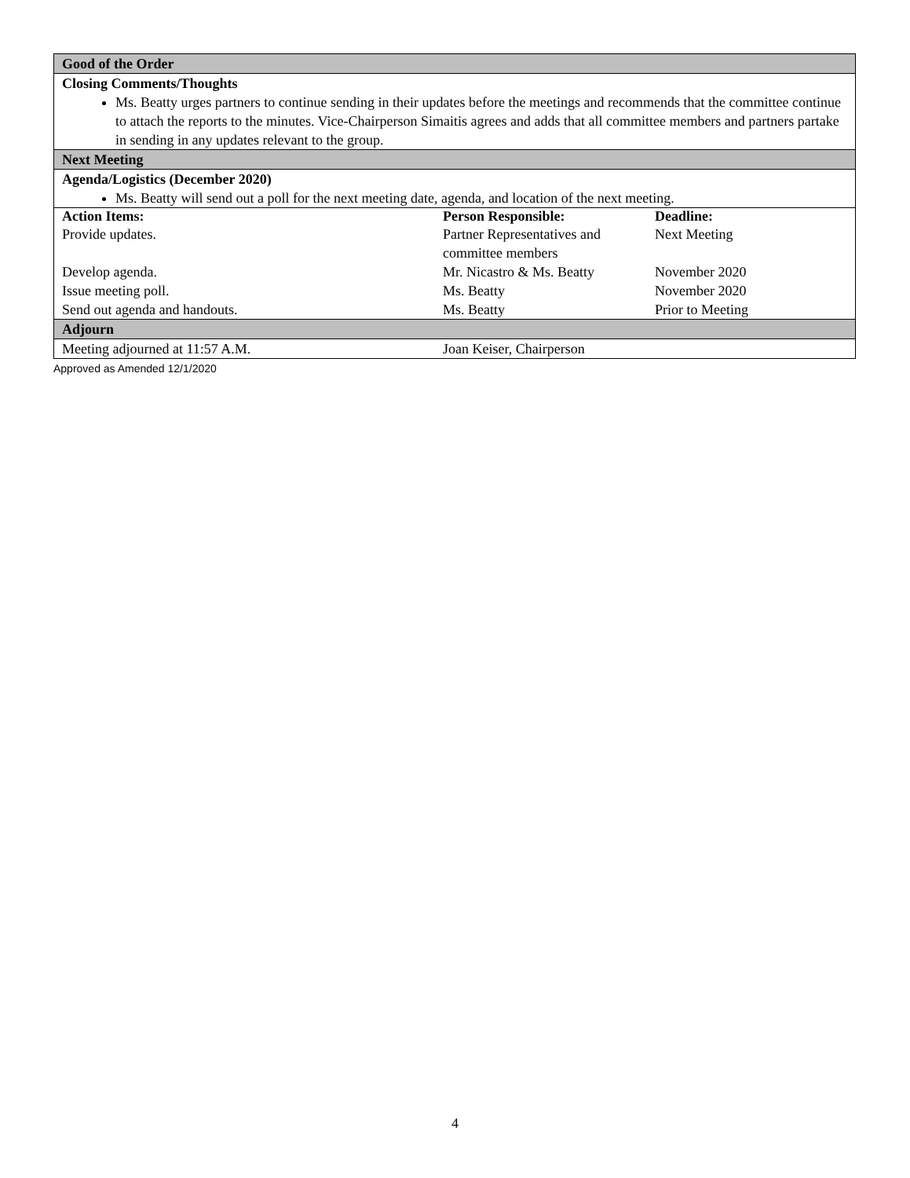| Good of the Order | | |
| Closing Comments/Thoughts Ms. Beatty urges partners to continue sending in their updates before the meetings and recommends that the committee continue to attach the reports to the minutes. Vice-Chairperson Simaitis agrees and adds that all committee members and partners partake in sending in any updates relevant to the group. | | |
| Next Meeting | | |
| Agenda/Logistics (December 2020) Ms. Beatty will send out a poll for the next meeting date, agenda, and location of the next meeting. | | |
| Action Items: | Person Responsible: | Deadline: |
| Provide updates. | Partner Representatives and committee members | Next Meeting |
| Develop agenda. | Mr. Nicastro & Ms. Beatty | November 2020 |
| Issue meeting poll. | Ms. Beatty | November 2020 |
| Send out agenda and handouts. | Ms. Beatty | Prior to Meeting |
| Adjourn | | |
| Meeting adjourned at 11:57 A.M. | Joan Keiser, Chairperson | |
Approved as Amended 12/1/2020
4